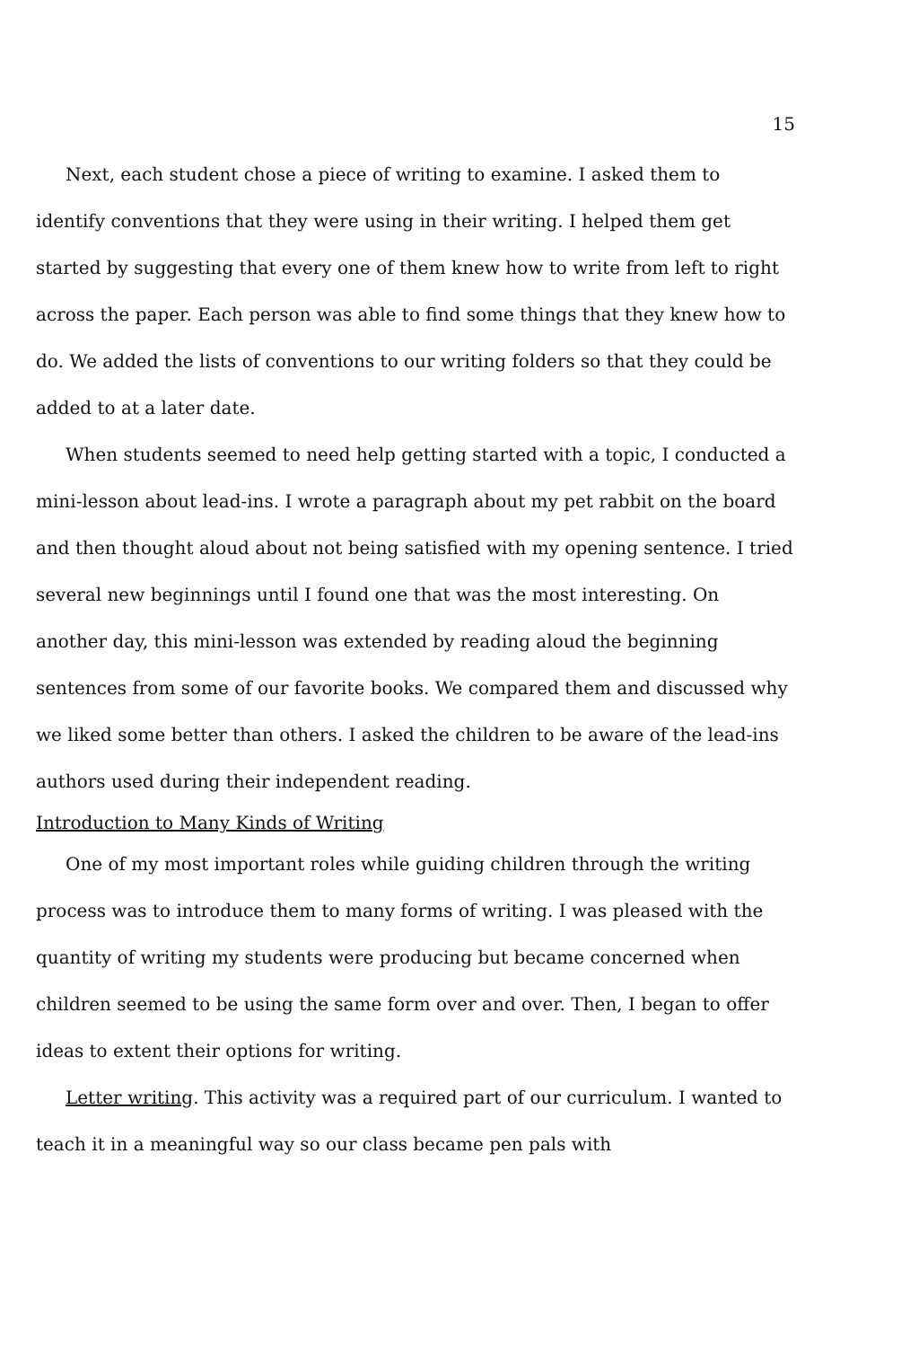15
Next, each student chose a piece of writing to examine. I asked them to identify conventions that they were using in their writing. I helped them get started by suggesting that every one of them knew how to write from left to right across the paper. Each person was able to find some things that they knew how to do. We added the lists of conventions to our writing folders so that they could be added to at a later date.
When students seemed to need help getting started with a topic, I conducted a mini-lesson about lead-ins. I wrote a paragraph about my pet rabbit on the board and then thought aloud about not being satisfied with my opening sentence. I tried several new beginnings until I found one that was the most interesting. On another day, this mini-lesson was extended by reading aloud the beginning sentences from some of our favorite books. We compared them and discussed why we liked some better than others. I asked the children to be aware of the lead-ins authors used during their independent reading.
Introduction to Many Kinds of Writing
One of my most important roles while guiding children through the writing process was to introduce them to many forms of writing. I was pleased with the quantity of writing my students were producing but became concerned when children seemed to be using the same form over and over. Then, I began to offer ideas to extent their options for writing.
Letter writing. This activity was a required part of our curriculum. I wanted to teach it in a meaningful way so our class became pen pals with